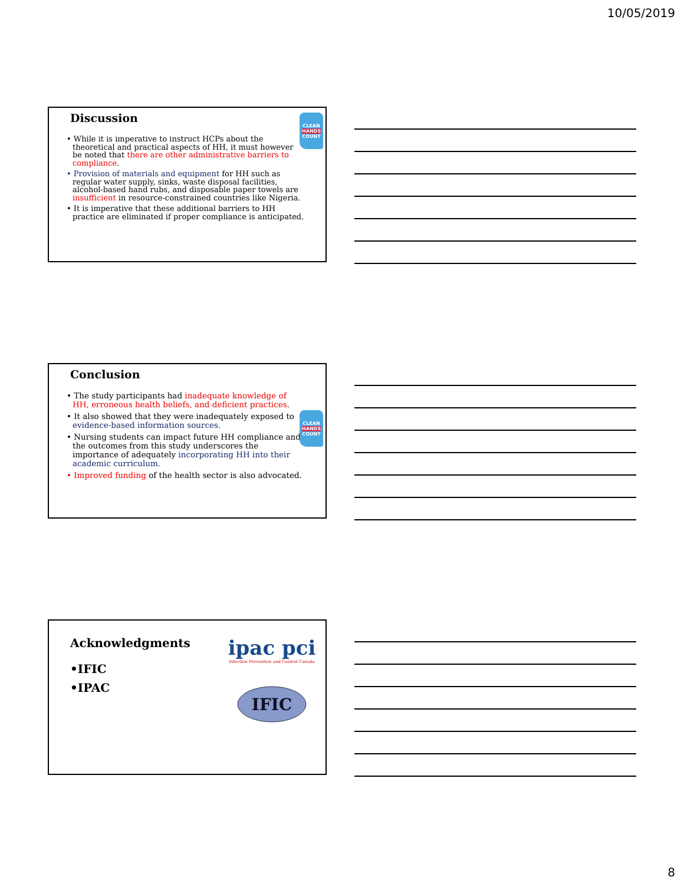10/05/2019
Discussion
CLEAN
HANDS
COUNT
• While it is imperative to instruct HCPs about the theoretical and practical aspects of HH, it must however be noted that there are other administrative barriers to compliance.
• Provision of materials and equipment for HH such as regular water supply, sinks, waste disposal facilities, alcohol-based hand rubs, and disposable paper towels are insufficient in resource-constrained countries like Nigeria.
• It is imperative that these additional barriers to HH practice are eliminated if proper compliance is anticipated.
Conclusion
CLEAN
HANDS
COUNT
• The study participants had inadequate knowledge of HH, erroneous health beliefs, and deficient practices.
• It also showed that they were inadequately exposed to evidence-based information sources.
• Nursing students can impact future HH compliance and the outcomes from this study underscores the importance of adequately incorporating HH into their academic curriculum.
• Improved funding of the health sector is also advocated.
ipac pci
Infection Prevention and Control Canada
IFIC
Acknowledgments
•IFIC
•IPAC
8